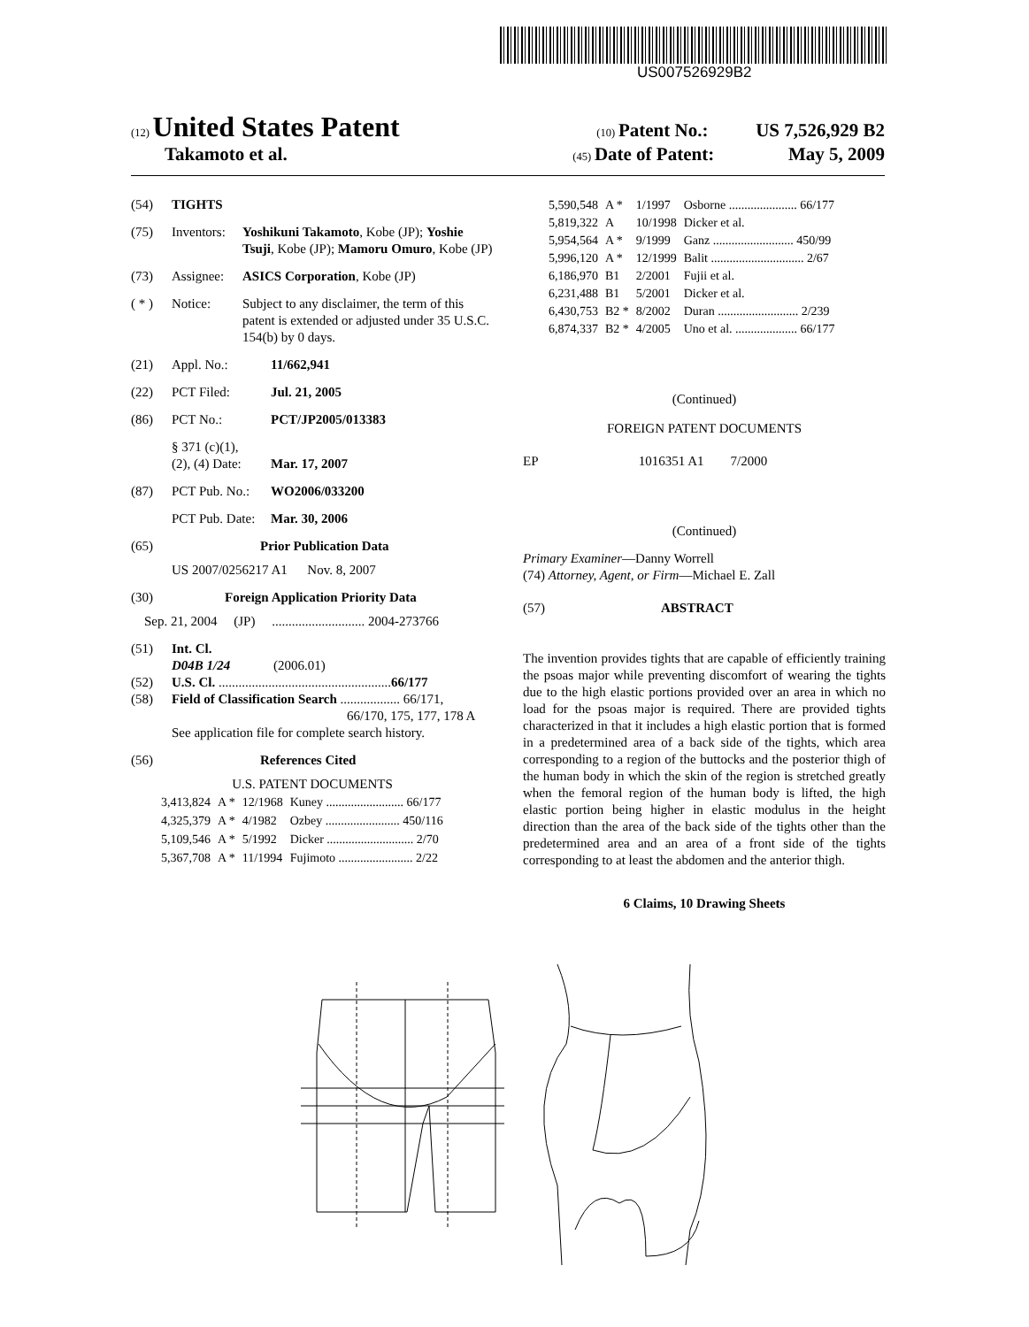US007526929B2
(12) United States Patent (10) Patent No.: US 7,526,929 B2
Takamoto et al. (45) Date of Patent: May 5, 2009
(54) TIGHTS
(75) Inventors: Yoshikuni Takamoto, Kobe (JP); Yoshie Tsuji, Kobe (JP); Mamoru Omuro, Kobe (JP)
(73) Assignee: ASICS Corporation, Kobe (JP)
( * ) Notice: Subject to any disclaimer, the term of this patent is extended or adjusted under 35 U.S.C. 154(b) by 0 days.
(21) Appl. No.: 11/662,941
(22) PCT Filed: Jul. 21, 2005
(86) PCT No.: PCT/JP2005/013383
§ 371 (c)(1),
(2), (4) Date: Mar. 17, 2007
(87) PCT Pub. No.: WO2006/033200
PCT Pub. Date: Mar. 30, 2006
(65) Prior Publication Data
US 2007/0256217 A1 Nov. 8, 2007
(30) Foreign Application Priority Data
Sep. 21, 2004 (JP) ............................ 2004-273766
(51) Int. Cl.
D04B 1/24 (2006.01)
(52) U.S. Cl. .................................................... 66/177
(58) Field of Classification Search .................. 66/171,
66/170, 175, 177, 178 A
See application file for complete search history.
(56) References Cited
U.S. PATENT DOCUMENTS
| 3,413,824 | A * | 12/1968 | Kuney ......................... 66/177 |
| 4,325,379 | A * | 4/1982 | Ozbey ........................ 450/116 |
| 5,109,546 | A * | 5/1992 | Dicker ............................ 2/70 |
| 5,367,708 | A * | 11/1994 | Fujimoto ........................ 2/22 |
| 5,590,548 | A * | 1/1997 | Osborne ...................... 66/177 |
| 5,819,322 | A | 10/1998 | Dicker et al. |
| 5,954,564 | A * | 9/1999 | Ganz .......................... 450/99 |
| 5,996,120 | A * | 12/1999 | Balit .............................. 2/67 |
| 6,186,970 | B1 | 2/2001 | Fujii et al. |
| 6,231,488 | B1 | 5/2001 | Dicker et al. |
| 6,430,753 | B2 * | 8/2002 | Duran .......................... 2/239 |
| 6,874,337 | B2 * | 4/2005 | Uno et al. .................... 66/177 |
(Continued)
FOREIGN PATENT DOCUMENTS
EP 1016351 A1 7/2000
(Continued)
Primary Examiner—Danny Worrell
(74) Attorney, Agent, or Firm—Michael E. Zall
(57) ABSTRACT
The invention provides tights that are capable of efficiently training the psoas major while preventing discomfort of wearing the tights due to the high elastic portions provided over an area in which no load for the psoas major is required. There are provided tights characterized in that it includes a high elastic portion that is formed in a predetermined area of a back side of the tights, which area corresponding to a region of the buttocks and the posterior thigh of the human body in which the skin of the region is stretched greatly when the femoral region of the human body is lifted, the high elastic portion being higher in elastic modulus in the height direction than the area of the back side of the tights other than the predetermined area and an area of a front side of the tights corresponding to at least the abdomen and the anterior thigh.
6 Claims, 10 Drawing Sheets